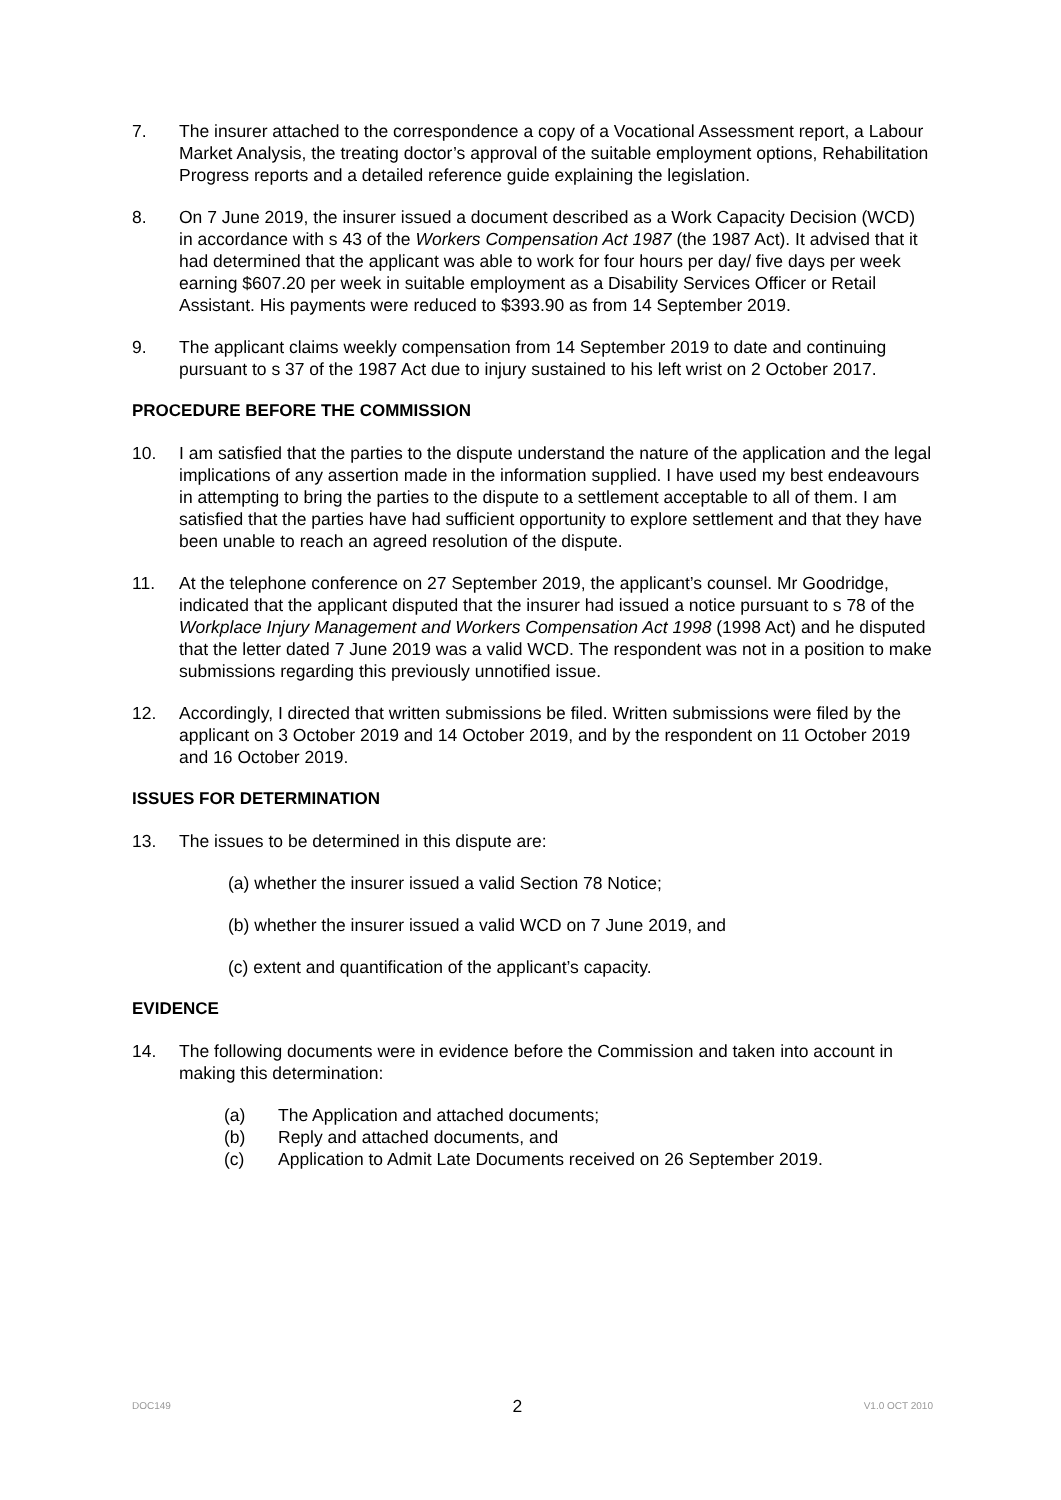7. The insurer attached to the correspondence a copy of a Vocational Assessment report, a Labour Market Analysis, the treating doctor’s approval of the suitable employment options, Rehabilitation Progress reports and a detailed reference guide explaining the legislation.
8. On 7 June 2019, the insurer issued a document described as a Work Capacity Decision (WCD) in accordance with s 43 of the Workers Compensation Act 1987 (the 1987 Act). It advised that it had determined that the applicant was able to work for four hours per day/ five days per week earning $607.20 per week in suitable employment as a Disability Services Officer or Retail Assistant. His payments were reduced to $393.90 as from 14 September 2019.
9. The applicant claims weekly compensation from 14 September 2019 to date and continuing pursuant to s 37 of the 1987 Act due to injury sustained to his left wrist on 2 October 2017.
PROCEDURE BEFORE THE COMMISSION
10. I am satisfied that the parties to the dispute understand the nature of the application and the legal implications of any assertion made in the information supplied. I have used my best endeavours in attempting to bring the parties to the dispute to a settlement acceptable to all of them. I am satisfied that the parties have had sufficient opportunity to explore settlement and that they have been unable to reach an agreed resolution of the dispute.
11. At the telephone conference on 27 September 2019, the applicant’s counsel. Mr Goodridge, indicated that the applicant disputed that the insurer had issued a notice pursuant to s 78 of the Workplace Injury Management and Workers Compensation Act 1998 (1998 Act) and he disputed that the letter dated 7 June 2019 was a valid WCD. The respondent was not in a position to make submissions regarding this previously unnotified issue.
12. Accordingly, I directed that written submissions be filed. Written submissions were filed by the applicant on 3 October 2019 and 14 October 2019, and by the respondent on 11 October 2019 and 16 October 2019.
ISSUES FOR DETERMINATION
13. The issues to be determined in this dispute are:
(a) whether the insurer issued a valid Section 78 Notice;
(b) whether the insurer issued a valid WCD on 7 June 2019, and
(c) extent and quantification of the applicant’s capacity.
EVIDENCE
14. The following documents were in evidence before the Commission and taken into account in making this determination:
(a) The Application and attached documents;
(b) Reply and attached documents, and
(c) Application to Admit Late Documents received on 26 September 2019.
DOC149 2 V1.0 OCT 2010